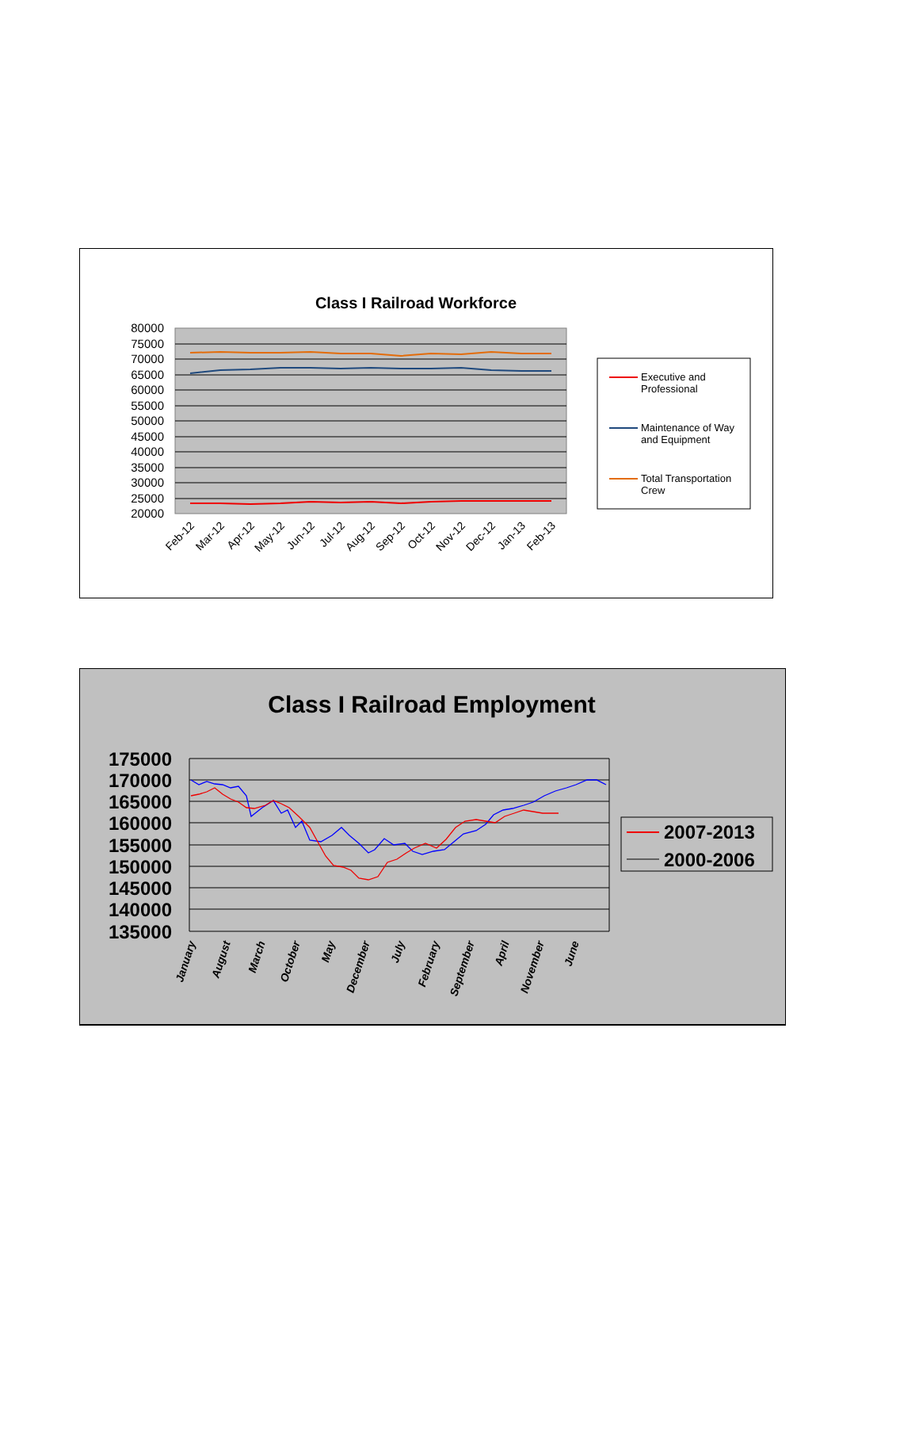Class I Railroad Workforce
80000
75000
70000
65000
60000
55000
50000
45000
40000
35000
30000
25000
20000
Feb-12
Mar-12
Apr-12
May-12
Jun-12
Jul-12
Aug-12
Sep-12
Oct-12
Nov-12
Dec-12
Jan-13
Feb-13
Executive and
Professional
Maintenance of Way
and Equipment
Total Transportation
Crew
Class I Railroad Employment
175000
170000
165000
160000
155000
150000
145000
140000
135000
January
August
March
October
May
December
July
February
September
April
November
June
2007-2013
2000-2006